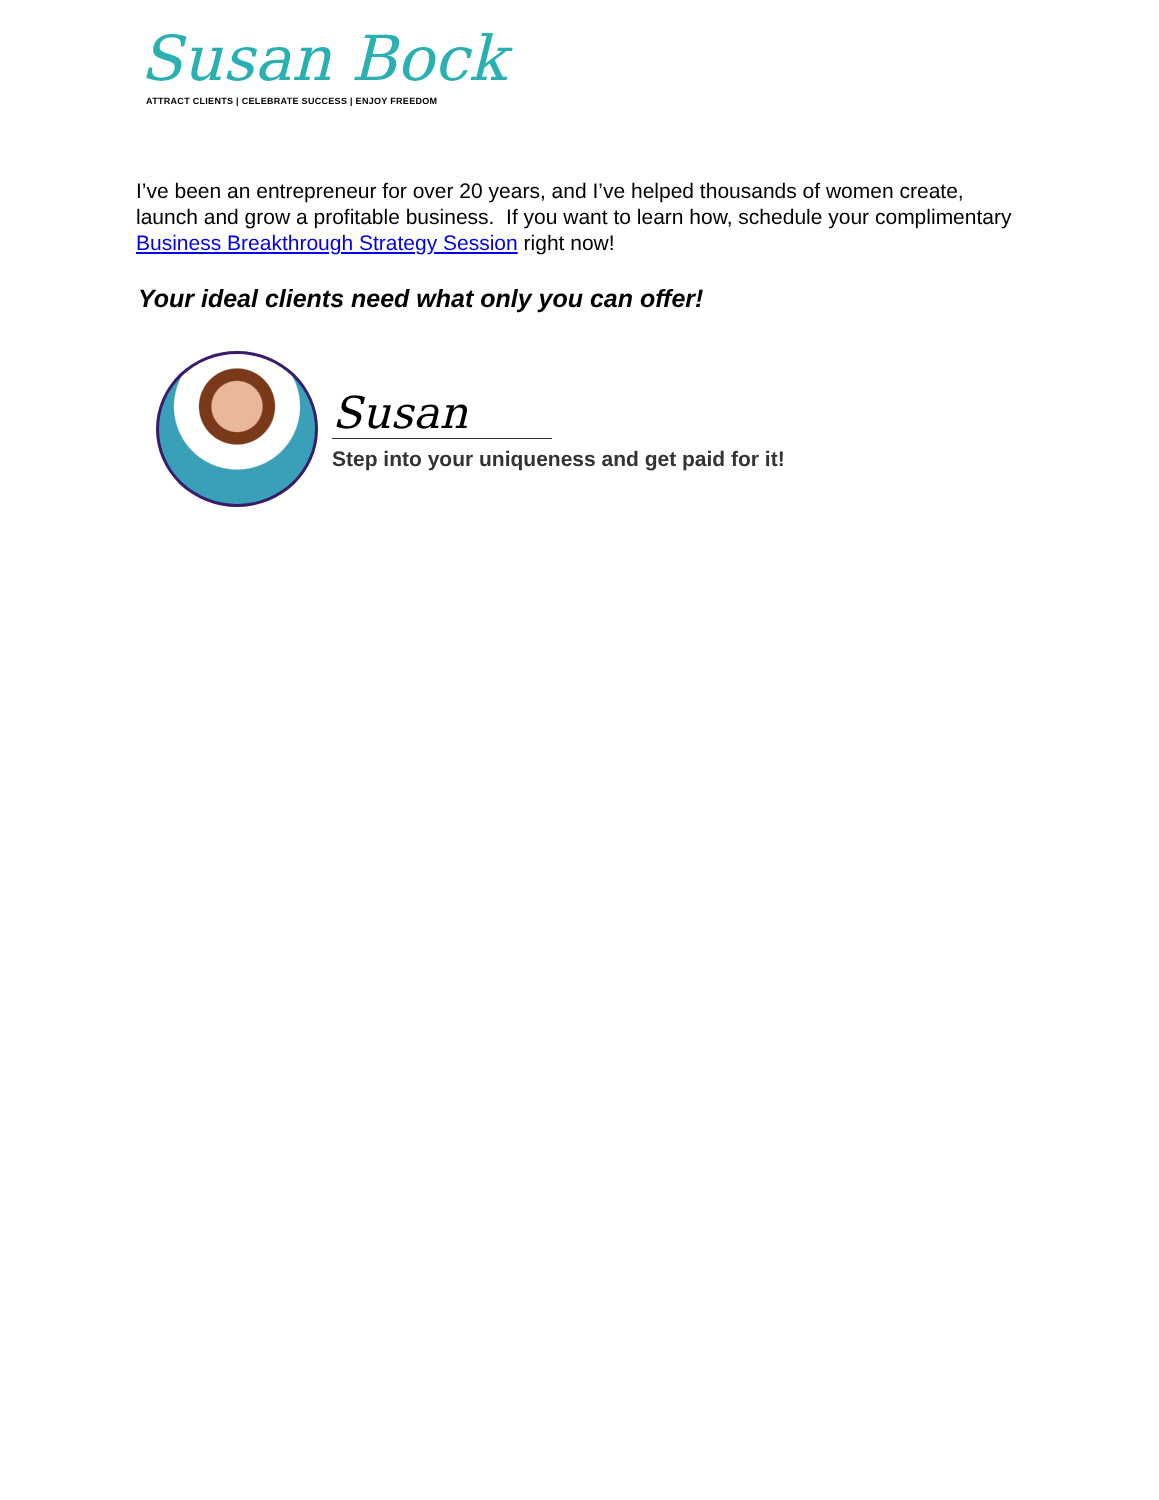Susan Bock
ATTRACT CLIENTS | CELEBRATE SUCCESS | ENJOY FREEDOM
I’ve been an entrepreneur for over 20 years, and I’ve helped thousands of women create, launch and grow a profitable business. If you want to learn how, schedule your complimentary Business Breakthrough Strategy Session right now!
Your ideal clients need what only you can offer!
Susan
Step into your uniqueness and get paid for it!